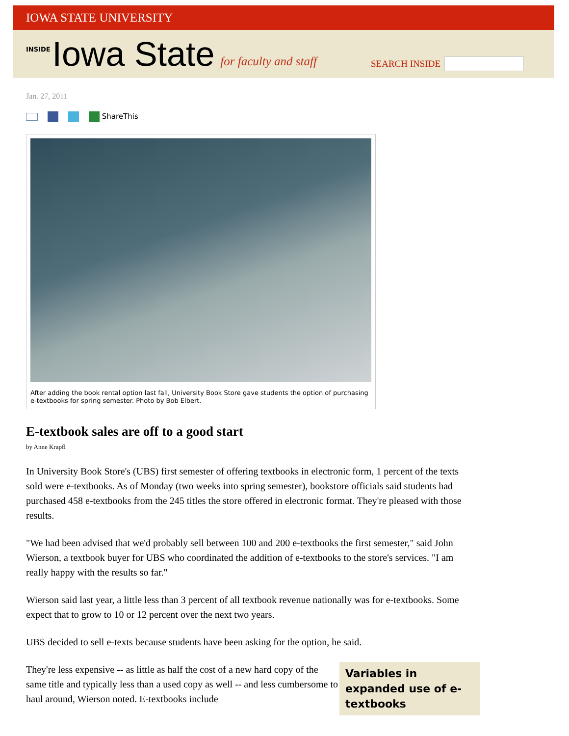IOWA STATE UNIVERSITY
INSIDE Iowa State for faculty and staff
SEARCH INSIDE
Jan. 27, 2011
ShareThis
After adding the book rental option last fall, University Book Store gave students the option of purchasing e-textbooks for spring semester. Photo by Bob Elbert.
E-textbook sales are off to a good start
by Anne Krapfl
In University Book Store's (UBS) first semester of offering textbooks in electronic form, 1 percent of the texts sold were e-textbooks. As of Monday (two weeks into spring semester), bookstore officials said students had purchased 458 e-textbooks from the 245 titles the store offered in electronic format. They're pleased with those results.
"We had been advised that we'd probably sell between 100 and 200 e-textbooks the first semester," said John Wierson, a textbook buyer for UBS who coordinated the addition of e-textbooks to the store's services. "I am really happy with the results so far."
Wierson said last year, a little less than 3 percent of all textbook revenue nationally was for e-textbooks. Some expect that to grow to 10 or 12 percent over the next two years.
UBS decided to sell e-texts because students have been asking for the option, he said.
Variables in expanded use of e-textbooks They're less expensive -- as little as half the cost of a new hard copy of the same title and typically less than a used copy as well -- and less cumbersome to haul around, Wierson noted. E-textbooks include